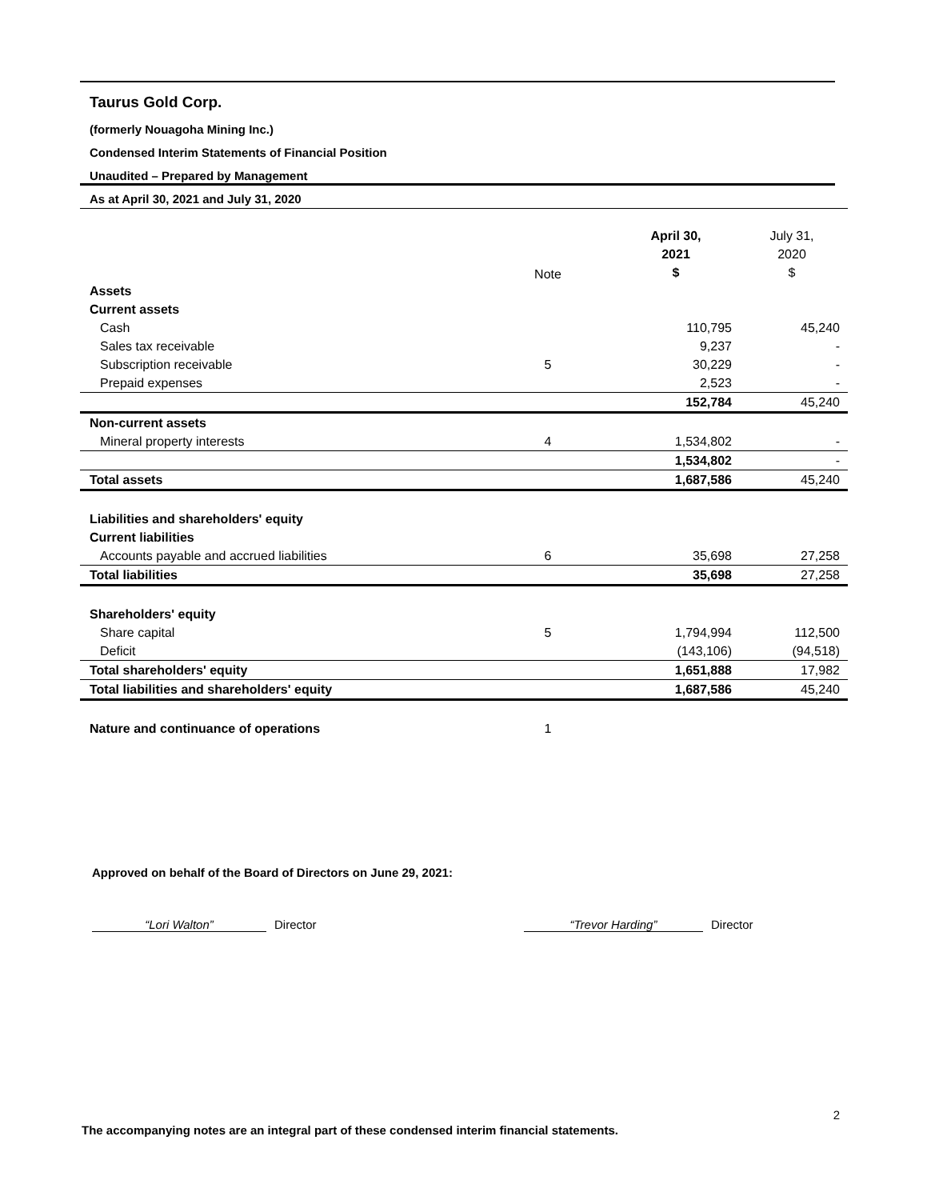Taurus Gold Corp.
(formerly Nouagoha Mining Inc.)
Condensed Interim Statements of Financial Position
Unaudited – Prepared by Management
As at April 30, 2021 and July 31, 2020
| | Note | | April 30, 2021 $ | July 31, 2020 $ |
| --- | --- | --- | --- | --- |
| Assets | | | | |
| Current assets | | | | |
| Cash | | | 110,795 | 45,240 |
| Sales tax receivable | | | 9,237 | - |
| Subscription receivable | 5 | | 30,229 | - |
| Prepaid expenses | | | 2,523 | - |
| | | | 152,784 | 45,240 |
| Non-current assets | | | | |
| Mineral property interests | 4 | | 1,534,802 | - |
| | | | 1,534,802 | - |
| Total assets | | | 1,687,586 | 45,240 |
| Liabilities and shareholders' equity | | | | |
| Current liabilities | | | | |
| Accounts payable and accrued liabilities | 6 | | 35,698 | 27,258 |
| Total liabilities | | | 35,698 | 27,258 |
| Shareholders' equity | | | | |
| Share capital | 5 | | 1,794,994 | 112,500 |
| Deficit | | | (143,106) | (94,518) |
| Total shareholders' equity | | | 1,651,888 | 17,982 |
| Total liabilities and shareholders' equity | | | 1,687,586 | 45,240 |
| Nature and continuance of operations | 1 | | | |
Approved on behalf of the Board of Directors on June 29, 2021:
“Lori Walton” Director “Trevor Harding” Director
2
The accompanying notes are an integral part of these condensed interim financial statements.